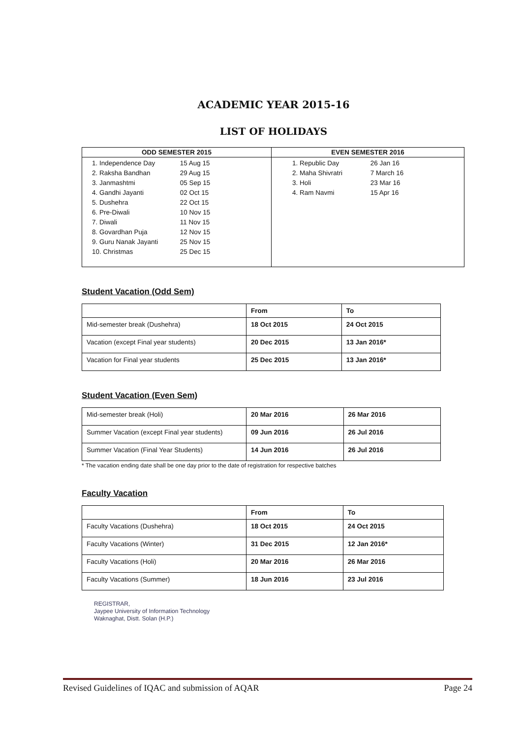ACADEMIC YEAR 2015-16
LIST OF HOLIDAYS
| ODD SEMESTER 2015 | EVEN SEMESTER 2016 |
| --- | --- |
| 1. Independence Day 15 Aug 15 2. Raksha Bandhan 29 Aug 15 3. Janmashtmi 05 Sep 15 4. Gandhi Jayanti 02 Oct 15 5. Dushehra 22 Oct 15 6. Pre-Diwali 10 Nov 15 7. Diwali 11 Nov 15 8. Govardhan Puja 12 Nov 15 9. Guru Nanak Jayanti 25 Nov 15 10. Christmas 25 Dec 15 | 1. Republic Day 26 Jan 16 2. Maha Shivratri 7 March 16 3. Holi 23 Mar 16 4. Ram Navmi 15 Apr 16 |
Student Vacation (Odd Sem)
| | From | To |
| --- | --- | --- |
| Mid-semester break (Dushehra) | 18 Oct 2015 | 24 Oct 2015 |
| Vacation (except Final year students) | 20 Dec 2015 | 13 Jan 2016* |
| Vacation for Final year students | 25 Dec 2015 | 13 Jan 2016* |
Student Vacation (Even Sem)
| Mid-semester break (Holi) | 20 Mar 2016 | 26 Mar 2016 |
| Summer Vacation (except Final year students) | 09 Jun 2016 | 26 Jul 2016 |
| Summer Vacation (Final Year Students) | 14 Jun 2016 | 26 Jul 2016 |
* The vacation ending date shall be one day prior to the date of registration for respective batches
Faculty Vacation
| | From | To |
| --- | --- | --- |
| Faculty Vacations (Dushehra) | 18 Oct 2015 | 24 Oct 2015 |
| Faculty Vacations (Winter) | 31 Dec 2015 | 12 Jan 2016* |
| Faculty Vacations (Holi) | 20 Mar 2016 | 26 Mar 2016 |
| Faculty Vacations (Summer) | 18 Jun 2016 | 23 Jul 2016 |
REGISTRAR,
Jaypee University of Information Technology
Waknaghat, Distt. Solan (H.P.)
Revised Guidelines of IQAC and submission of AQAR Page 24